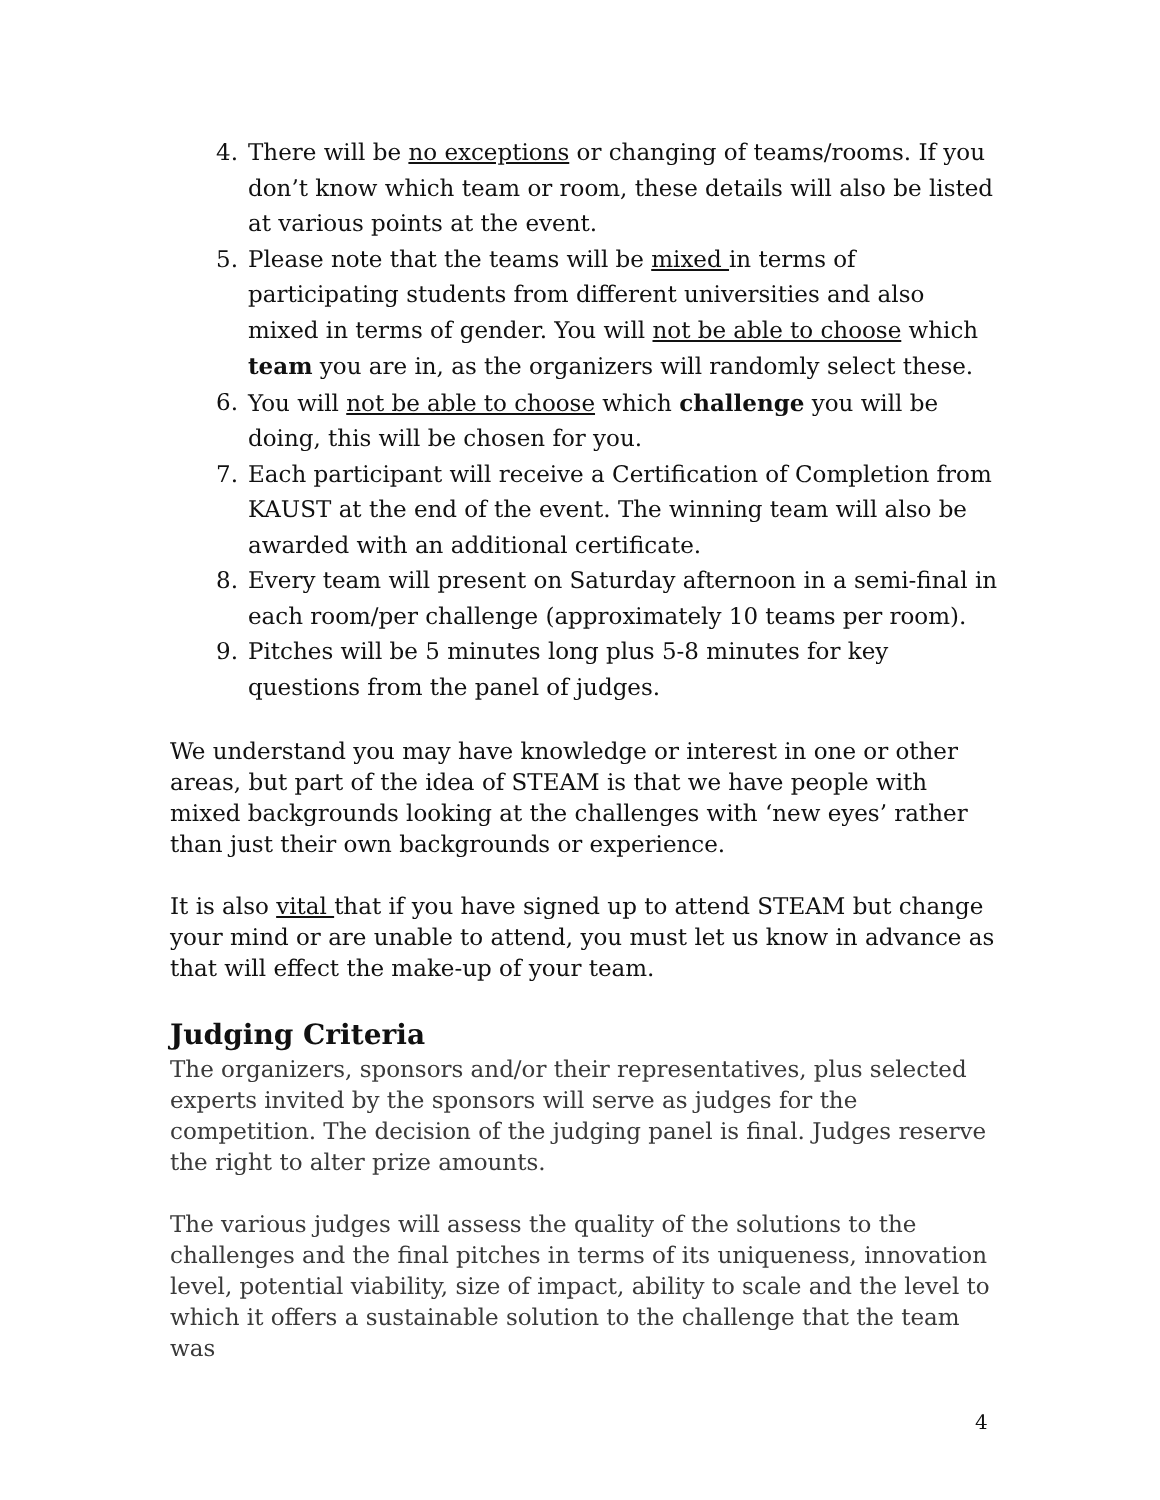4. There will be no exceptions or changing of teams/rooms. If you don’t know which team or room, these details will also be listed at various points at the event.
5. Please note that the teams will be mixed in terms of participating students from different universities and also mixed in terms of gender. You will not be able to choose which team you are in, as the organizers will randomly select these.
6. You will not be able to choose which challenge you will be doing, this will be chosen for you.
7. Each participant will receive a Certification of Completion from KAUST at the end of the event. The winning team will also be awarded with an additional certificate.
8. Every team will present on Saturday afternoon in a semi-final in each room/per challenge (approximately 10 teams per room).
9. Pitches will be 5 minutes long plus 5-8 minutes for key questions from the panel of judges.
We understand you may have knowledge or interest in one or other areas, but part of the idea of STEAM is that we have people with mixed backgrounds looking at the challenges with ‘new eyes’ rather than just their own backgrounds or experience.
It is also vital that if you have signed up to attend STEAM but change your mind or are unable to attend, you must let us know in advance as that will effect the make-up of your team.
Judging Criteria
The organizers, sponsors and/or their representatives, plus selected experts invited by the sponsors will serve as judges for the competition. The decision of the judging panel is final. Judges reserve the right to alter prize amounts.
The various judges will assess the quality of the solutions to the challenges and the final pitches in terms of its uniqueness, innovation level, potential viability, size of impact, ability to scale and the level to which it offers a sustainable solution to the challenge that the team was
4